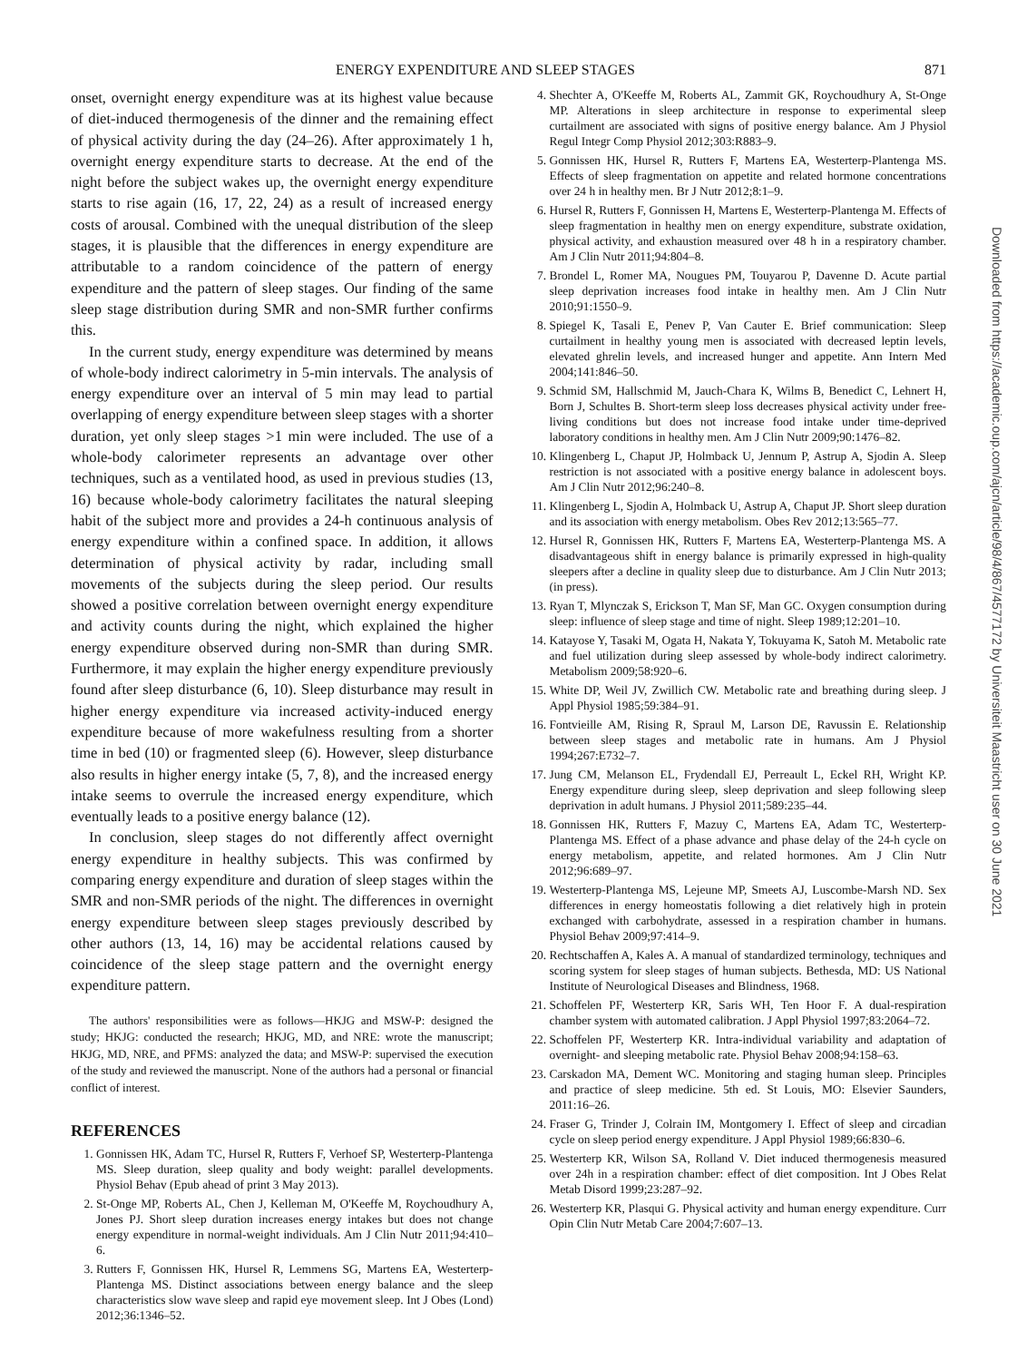ENERGY EXPENDITURE AND SLEEP STAGES 871
onset, overnight energy expenditure was at its highest value because of diet-induced thermogenesis of the dinner and the remaining effect of physical activity during the day (24–26). After approximately 1 h, overnight energy expenditure starts to decrease. At the end of the night before the subject wakes up, the overnight energy expenditure starts to rise again (16, 17, 22, 24) as a result of increased energy costs of arousal. Combined with the unequal distribution of the sleep stages, it is plausible that the differences in energy expenditure are attributable to a random coincidence of the pattern of energy expenditure and the pattern of sleep stages. Our finding of the same sleep stage distribution during SMR and non-SMR further confirms this.
In the current study, energy expenditure was determined by means of whole-body indirect calorimetry in 5-min intervals. The analysis of energy expenditure over an interval of 5 min may lead to partial overlapping of energy expenditure between sleep stages with a shorter duration, yet only sleep stages >1 min were included. The use of a whole-body calorimeter represents an advantage over other techniques, such as a ventilated hood, as used in previous studies (13, 16) because whole-body calorimetry facilitates the natural sleeping habit of the subject more and provides a 24-h continuous analysis of energy expenditure within a confined space. In addition, it allows determination of physical activity by radar, including small movements of the subjects during the sleep period. Our results showed a positive correlation between overnight energy expenditure and activity counts during the night, which explained the higher energy expenditure observed during non-SMR than during SMR. Furthermore, it may explain the higher energy expenditure previously found after sleep disturbance (6, 10). Sleep disturbance may result in higher energy expenditure via increased activity-induced energy expenditure because of more wakefulness resulting from a shorter time in bed (10) or fragmented sleep (6). However, sleep disturbance also results in higher energy intake (5, 7, 8), and the increased energy intake seems to overrule the increased energy expenditure, which eventually leads to a positive energy balance (12).
In conclusion, sleep stages do not differently affect overnight energy expenditure in healthy subjects. This was confirmed by comparing energy expenditure and duration of sleep stages within the SMR and non-SMR periods of the night. The differences in overnight energy expenditure between sleep stages previously described by other authors (13, 14, 16) may be accidental relations caused by coincidence of the sleep stage pattern and the overnight energy expenditure pattern.
The authors' responsibilities were as follows—HKJG and MSW-P: designed the study; HKJG: conducted the research; HKJG, MD, and NRE: wrote the manuscript; HKJG, MD, NRE, and PFMS: analyzed the data; and MSW-P: supervised the execution of the study and reviewed the manuscript. None of the authors had a personal or financial conflict of interest.
REFERENCES
1. Gonnissen HK, Adam TC, Hursel R, Rutters F, Verhoef SP, Westerterp-Plantenga MS. Sleep duration, sleep quality and body weight: parallel developments. Physiol Behav (Epub ahead of print 3 May 2013).
2. St-Onge MP, Roberts AL, Chen J, Kelleman M, O'Keeffe M, Roychoudhury A, Jones PJ. Short sleep duration increases energy intakes but does not change energy expenditure in normal-weight individuals. Am J Clin Nutr 2011;94:410–6.
3. Rutters F, Gonnissen HK, Hursel R, Lemmens SG, Martens EA, Westerterp-Plantenga MS. Distinct associations between energy balance and the sleep characteristics slow wave sleep and rapid eye movement sleep. Int J Obes (Lond) 2012;36:1346–52.
4. Shechter A, O'Keeffe M, Roberts AL, Zammit GK, Roychoudhury A, St-Onge MP. Alterations in sleep architecture in response to experimental sleep curtailment are associated with signs of positive energy balance. Am J Physiol Regul Integr Comp Physiol 2012;303:R883–9.
5. Gonnissen HK, Hursel R, Rutters F, Martens EA, Westerterp-Plantenga MS. Effects of sleep fragmentation on appetite and related hormone concentrations over 24 h in healthy men. Br J Nutr 2012;8:1–9.
6. Hursel R, Rutters F, Gonnissen H, Martens E, Westerterp-Plantenga M. Effects of sleep fragmentation in healthy men on energy expenditure, substrate oxidation, physical activity, and exhaustion measured over 48 h in a respiratory chamber. Am J Clin Nutr 2011;94:804–8.
7. Brondel L, Romer MA, Nougues PM, Touyarou P, Davenne D. Acute partial sleep deprivation increases food intake in healthy men. Am J Clin Nutr 2010;91:1550–9.
8. Spiegel K, Tasali E, Penev P, Van Cauter E. Brief communication: Sleep curtailment in healthy young men is associated with decreased leptin levels, elevated ghrelin levels, and increased hunger and appetite. Ann Intern Med 2004;141:846–50.
9. Schmid SM, Hallschmid M, Jauch-Chara K, Wilms B, Benedict C, Lehnert H, Born J, Schultes B. Short-term sleep loss decreases physical activity under free-living conditions but does not increase food intake under time-deprived laboratory conditions in healthy men. Am J Clin Nutr 2009;90:1476–82.
10. Klingenberg L, Chaput JP, Holmback U, Jennum P, Astrup A, Sjodin A. Sleep restriction is not associated with a positive energy balance in adolescent boys. Am J Clin Nutr 2012;96:240–8.
11. Klingenberg L, Sjodin A, Holmback U, Astrup A, Chaput JP. Short sleep duration and its association with energy metabolism. Obes Rev 2012;13:565–77.
12. Hursel R, Gonnissen HK, Rutters F, Martens EA, Westerterp-Plantenga MS. A disadvantageous shift in energy balance is primarily expressed in high-quality sleepers after a decline in quality sleep due to disturbance. Am J Clin Nutr 2013; (in press).
13. Ryan T, Mlynczak S, Erickson T, Man SF, Man GC. Oxygen consumption during sleep: influence of sleep stage and time of night. Sleep 1989;12:201–10.
14. Katayose Y, Tasaki M, Ogata H, Nakata Y, Tokuyama K, Satoh M. Metabolic rate and fuel utilization during sleep assessed by whole-body indirect calorimetry. Metabolism 2009;58:920–6.
15. White DP, Weil JV, Zwillich CW. Metabolic rate and breathing during sleep. J Appl Physiol 1985;59:384–91.
16. Fontvieille AM, Rising R, Spraul M, Larson DE, Ravussin E. Relationship between sleep stages and metabolic rate in humans. Am J Physiol 1994;267:E732–7.
17. Jung CM, Melanson EL, Frydendall EJ, Perreault L, Eckel RH, Wright KP. Energy expenditure during sleep, sleep deprivation and sleep following sleep deprivation in adult humans. J Physiol 2011;589:235–44.
18. Gonnissen HK, Rutters F, Mazuy C, Martens EA, Adam TC, Westerterp-Plantenga MS. Effect of a phase advance and phase delay of the 24-h cycle on energy metabolism, appetite, and related hormones. Am J Clin Nutr 2012;96:689–97.
19. Westerterp-Plantenga MS, Lejeune MP, Smeets AJ, Luscombe-Marsh ND. Sex differences in energy homeostatis following a diet relatively high in protein exchanged with carbohydrate, assessed in a respiration chamber in humans. Physiol Behav 2009;97:414–9.
20. Rechtschaffen A, Kales A. A manual of standardized terminology, techniques and scoring system for sleep stages of human subjects. Bethesda, MD: US National Institute of Neurological Diseases and Blindness, 1968.
21. Schoffelen PF, Westerterp KR, Saris WH, Ten Hoor F. A dual-respiration chamber system with automated calibration. J Appl Physiol 1997;83:2064–72.
22. Schoffelen PF, Westerterp KR. Intra-individual variability and adaptation of overnight- and sleeping metabolic rate. Physiol Behav 2008;94:158–63.
23. Carskadon MA, Dement WC. Monitoring and staging human sleep. Principles and practice of sleep medicine. 5th ed. St Louis, MO: Elsevier Saunders, 2011:16–26.
24. Fraser G, Trinder J, Colrain IM, Montgomery I. Effect of sleep and circadian cycle on sleep period energy expenditure. J Appl Physiol 1989;66:830–6.
25. Westerterp KR, Wilson SA, Rolland V. Diet induced thermogenesis measured over 24h in a respiration chamber: effect of diet composition. Int J Obes Relat Metab Disord 1999;23:287–92.
26. Westerterp KR, Plasqui G. Physical activity and human energy expenditure. Curr Opin Clin Nutr Metab Care 2004;7:607–13.
Downloaded from https://academic.oup.com/ajcn/article/98/4/867/4577172 by Universiteit Maastricht user on 30 June 2021